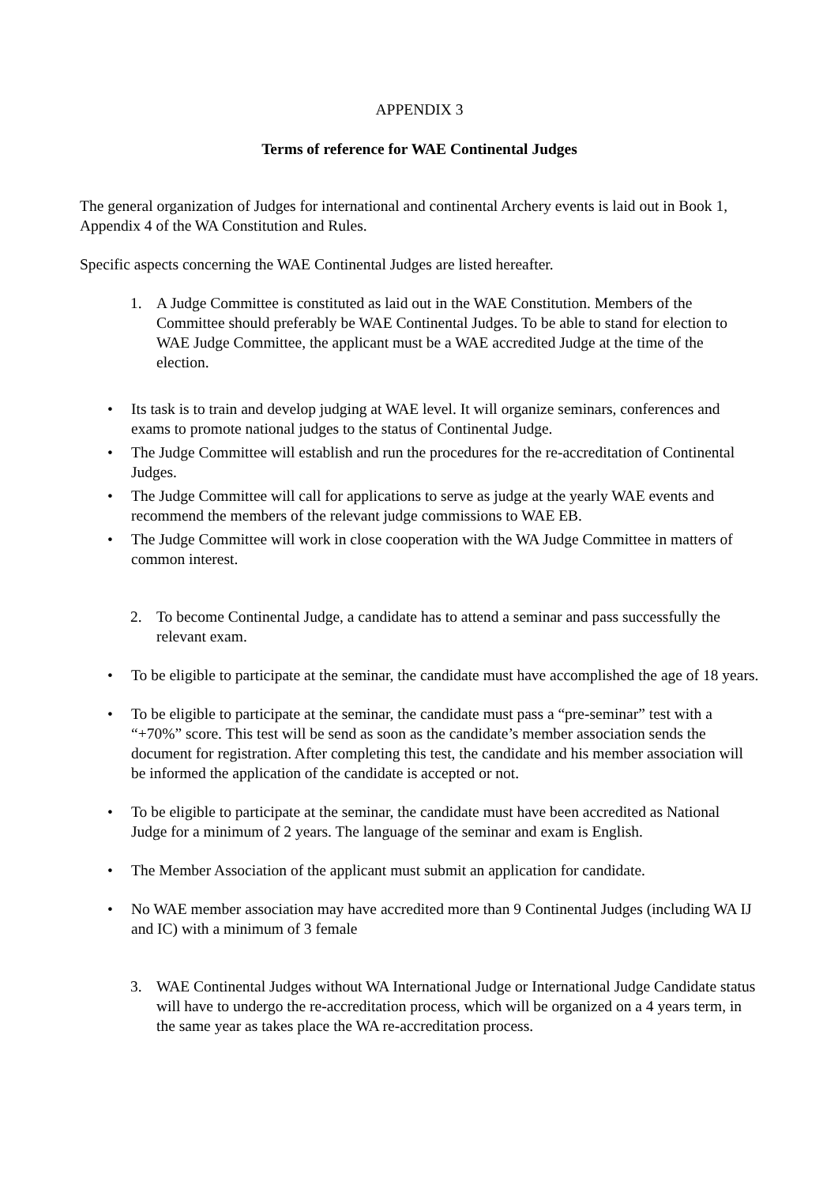APPENDIX 3
Terms of reference for WAE Continental Judges
The general organization of Judges for international and continental Archery events is laid out in Book 1, Appendix 4 of the WA Constitution and Rules.
Specific aspects concerning the WAE Continental Judges are listed hereafter.
1. A Judge Committee is constituted as laid out in the WAE Constitution. Members of the Committee should preferably be WAE Continental Judges. To be able to stand for election to WAE Judge Committee, the applicant must be a WAE accredited Judge at the time of the election.
• Its task is to train and develop judging at WAE level. It will organize seminars, conferences and exams to promote national judges to the status of Continental Judge.
• The Judge Committee will establish and run the procedures for the re-accreditation of Continental Judges.
• The Judge Committee will call for applications to serve as judge at the yearly WAE events and recommend the members of the relevant judge commissions to WAE EB.
• The Judge Committee will work in close cooperation with the WA Judge Committee in matters of common interest.
2. To become Continental Judge, a candidate has to attend a seminar and pass successfully the relevant exam.
• To be eligible to participate at the seminar, the candidate must have accomplished the age of 18 years.
• To be eligible to participate at the seminar, the candidate must pass a “pre-seminar” test with a “+70%” score. This test will be send as soon as the candidate’s member association sends the document for registration. After completing this test, the candidate and his member association will be informed the application of the candidate is accepted or not.
• To be eligible to participate at the seminar, the candidate must have been accredited as National Judge for a minimum of 2 years. The language of the seminar and exam is English.
• The Member Association of the applicant must submit an application for candidate.
• No WAE member association may have accredited more than 9 Continental Judges (including WA IJ and IC) with a minimum of 3 female
3. WAE Continental Judges without WA International Judge or International Judge Candidate status will have to undergo the re-accreditation process, which will be organized on a 4 years term, in the same year as takes place the WA re-accreditation process.